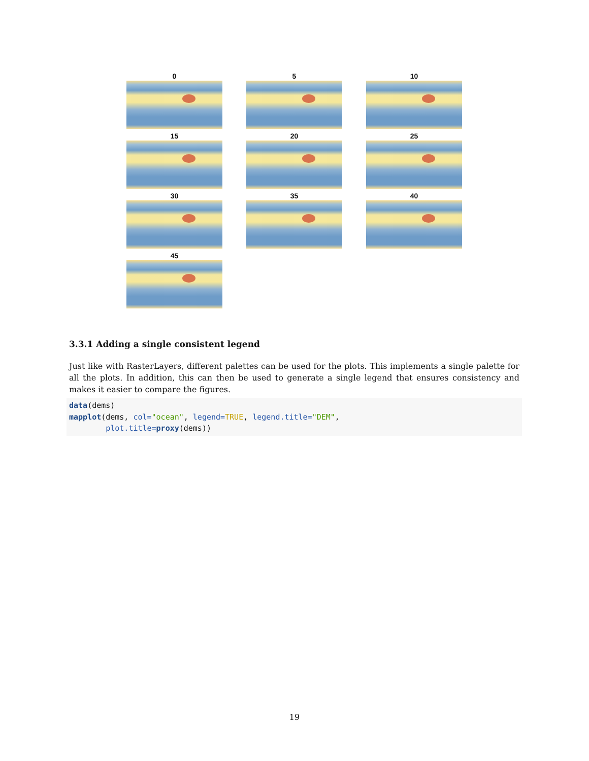0
5
10
15
20
25
30
35
40
45
3.3.1 Adding a single consistent legend
Just like with RasterLayers, different palettes can be used for the plots. This implements a single palette for all the plots. In addition, this can then be used to generate a single legend that ensures consistency and makes it easier to compare the figures.
data(dems)
mapplot(dems, col="ocean", legend=TRUE, legend.title="DEM",
        plot.title=proxy(dems))
19